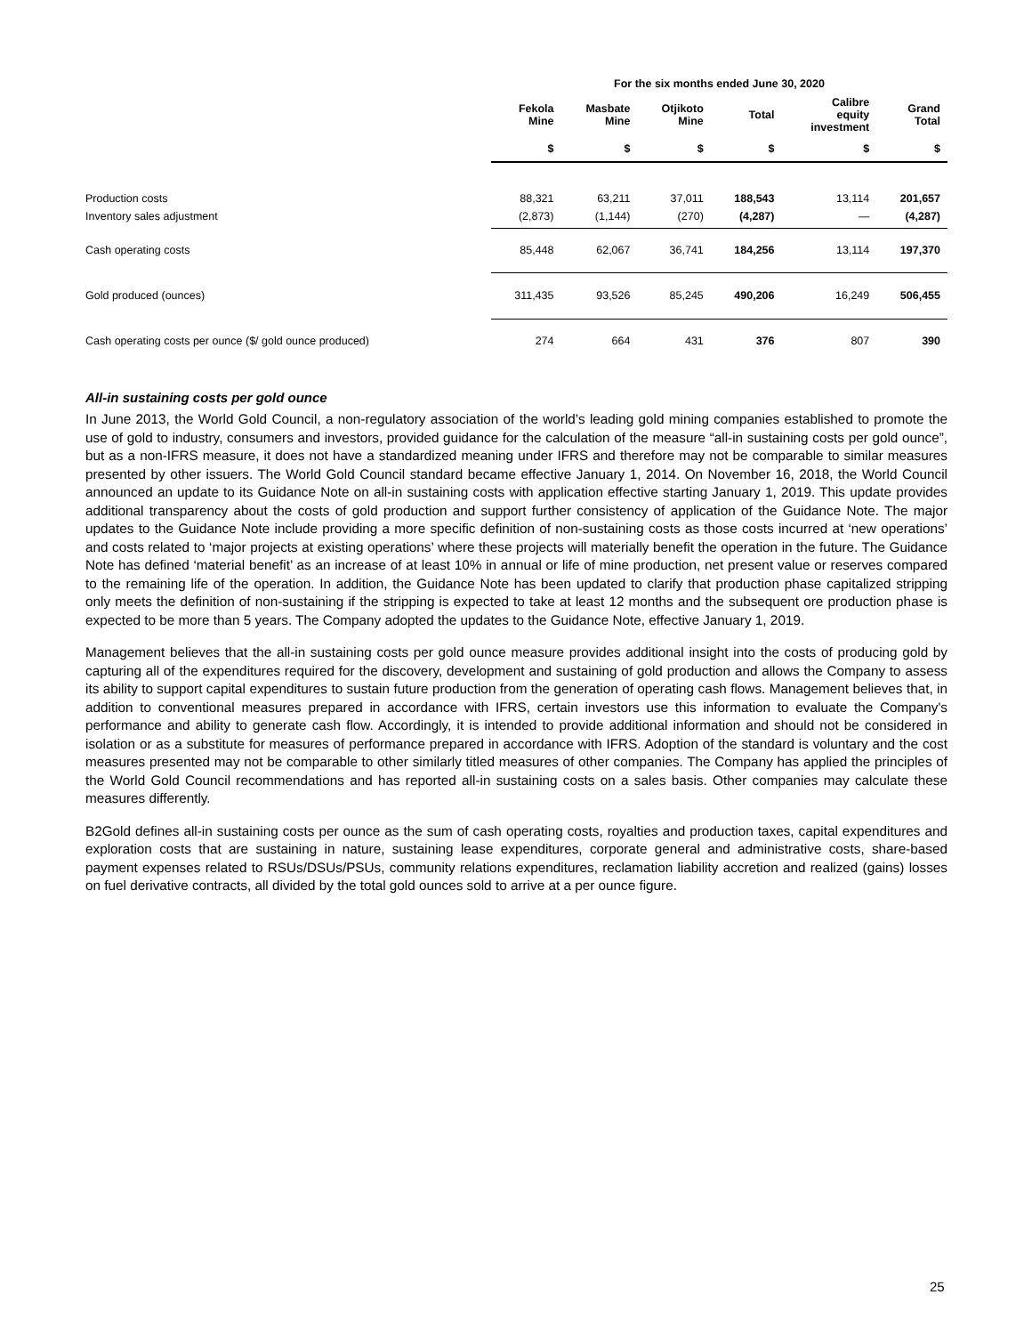| | For the six months ended June 30, 2020 | | | | | |
| --- | --- | --- | --- | --- | --- | --- |
| | Fekola Mine | Masbate Mine | Otjikoto Mine | Total | Calibre equity investment | Grand Total |
| | $ | $ | $ | $ | $ | $ |
| Production costs | 88,321 | 63,211 | 37,011 | 188,543 | 13,114 | 201,657 |
| Inventory sales adjustment | (2,873) | (1,144) | (270) | (4,287) | — | (4,287) |
| Cash operating costs | 85,448 | 62,067 | 36,741 | 184,256 | 13,114 | 197,370 |
| Gold produced (ounces) | 311,435 | 93,526 | 85,245 | 490,206 | 16,249 | 506,455 |
| Cash operating costs per ounce ($/ gold ounce produced) | 274 | 664 | 431 | 376 | 807 | 390 |
All-in sustaining costs per gold ounce
In June 2013, the World Gold Council, a non-regulatory association of the world’s leading gold mining companies established to promote the use of gold to industry, consumers and investors, provided guidance for the calculation of the measure “all-in sustaining costs per gold ounce”, but as a non-IFRS measure, it does not have a standardized meaning under IFRS and therefore may not be comparable to similar measures presented by other issuers. The World Gold Council standard became effective January 1, 2014. On November 16, 2018, the World Council announced an update to its Guidance Note on all-in sustaining costs with application effective starting January 1, 2019. This update provides additional transparency about the costs of gold production and support further consistency of application of the Guidance Note. The major updates to the Guidance Note include providing a more specific definition of non-sustaining costs as those costs incurred at ‘new operations’ and costs related to ‘major projects at existing operations’ where these projects will materially benefit the operation in the future. The Guidance Note has defined ‘material benefit’ as an increase of at least 10% in annual or life of mine production, net present value or reserves compared to the remaining life of the operation. In addition, the Guidance Note has been updated to clarify that production phase capitalized stripping only meets the definition of non-sustaining if the stripping is expected to take at least 12 months and the subsequent ore production phase is expected to be more than 5 years. The Company adopted the updates to the Guidance Note, effective January 1, 2019.
Management believes that the all-in sustaining costs per gold ounce measure provides additional insight into the costs of producing gold by capturing all of the expenditures required for the discovery, development and sustaining of gold production and allows the Company to assess its ability to support capital expenditures to sustain future production from the generation of operating cash flows. Management believes that, in addition to conventional measures prepared in accordance with IFRS, certain investors use this information to evaluate the Company's performance and ability to generate cash flow. Accordingly, it is intended to provide additional information and should not be considered in isolation or as a substitute for measures of performance prepared in accordance with IFRS. Adoption of the standard is voluntary and the cost measures presented may not be comparable to other similarly titled measures of other companies. The Company has applied the principles of the World Gold Council recommendations and has reported all-in sustaining costs on a sales basis. Other companies may calculate these measures differently.
B2Gold defines all-in sustaining costs per ounce as the sum of cash operating costs, royalties and production taxes, capital expenditures and exploration costs that are sustaining in nature, sustaining lease expenditures, corporate general and administrative costs, share-based payment expenses related to RSUs/DSUs/PSUs, community relations expenditures, reclamation liability accretion and realized (gains) losses on fuel derivative contracts, all divided by the total gold ounces sold to arrive at a per ounce figure.
25